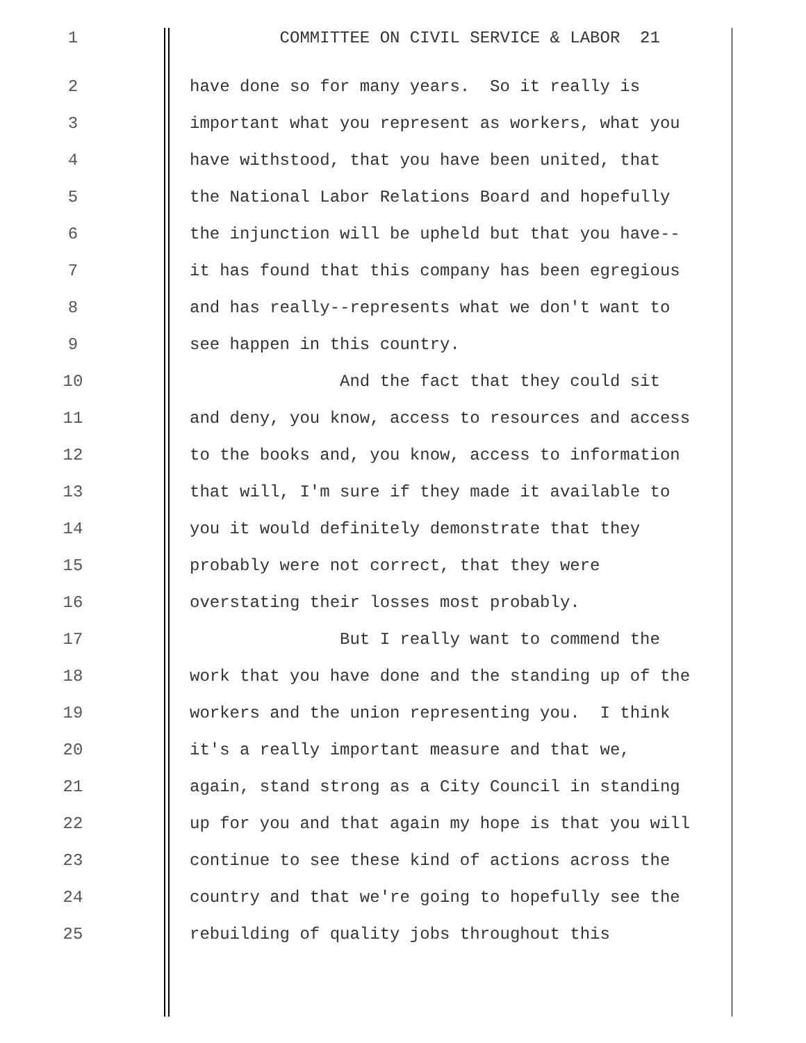1 COMMITTEE ON CIVIL SERVICE & LABOR 21
2 have done so for many years. So it really is
3 important what you represent as workers, what you
4 have withstood, that you have been united, that
5 the National Labor Relations Board and hopefully
6 the injunction will be upheld but that you have--
7 it has found that this company has been egregious
8 and has really--represents what we don't want to
9 see happen in this country.
10 And the fact that they could sit
11 and deny, you know, access to resources and access
12 to the books and, you know, access to information
13 that will, I'm sure if they made it available to
14 you it would definitely demonstrate that they
15 probably were not correct, that they were
16 overstating their losses most probably.
17 But I really want to commend the
18 work that you have done and the standing up of the
19 workers and the union representing you. I think
20 it's a really important measure and that we,
21 again, stand strong as a City Council in standing
22 up for you and that again my hope is that you will
23 continue to see these kind of actions across the
24 country and that we're going to hopefully see the
25 rebuilding of quality jobs throughout this